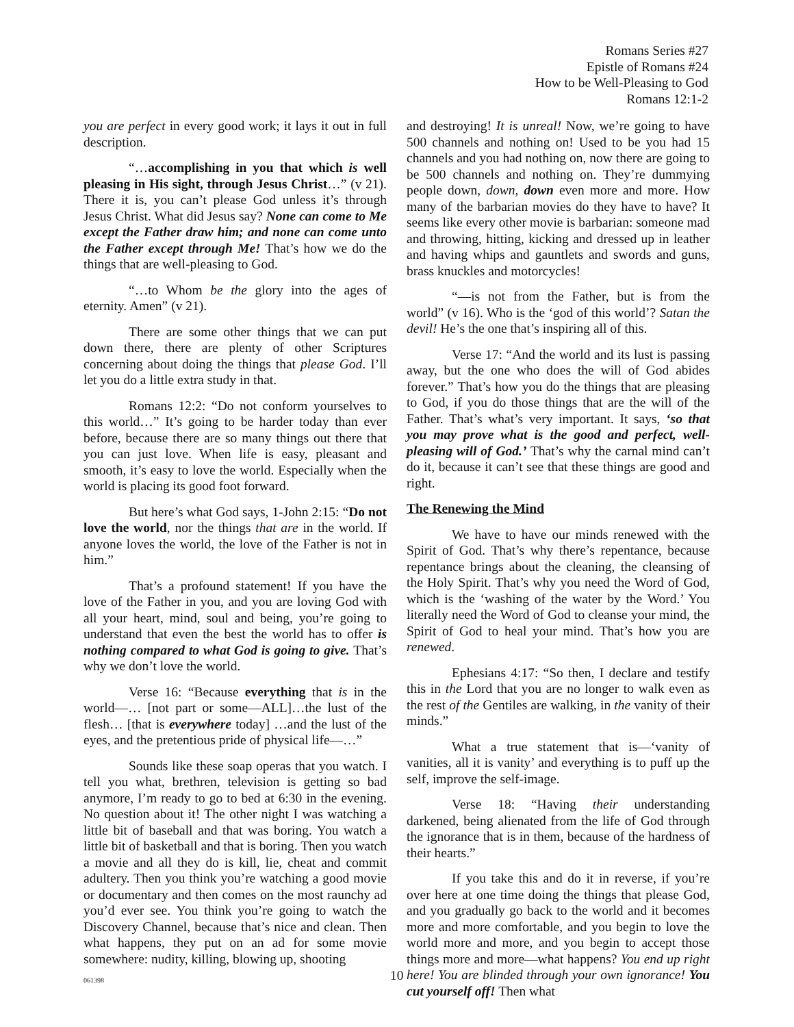Romans Series #27
Epistle of Romans #24
How to be Well-Pleasing to God
Romans 12:1-2
you are perfect in every good work; it lays it out in full description.
“…accomplishing in you that which is well pleasing in His sight, through Jesus Christ…” (v 21). There it is, you can’t please God unless it’s through Jesus Christ. What did Jesus say? None can come to Me except the Father draw him; and none can come unto the Father except through Me! That’s how we do the things that are well-pleasing to God.
“…to Whom be the glory into the ages of eternity. Amen” (v 21).
There are some other things that we can put down there, there are plenty of other Scriptures concerning about doing the things that please God. I’ll let you do a little extra study in that.
Romans 12:2: “Do not conform yourselves to this world…” It’s going to be harder today than ever before, because there are so many things out there that you can just love. When life is easy, pleasant and smooth, it’s easy to love the world. Especially when the world is placing its good foot forward.
But here’s what God says, 1-John 2:15: “Do not love the world, nor the things that are in the world. If anyone loves the world, the love of the Father is not in him.”
That’s a profound statement! If you have the love of the Father in you, and you are loving God with all your heart, mind, soul and being, you’re going to understand that even the best the world has to offer is nothing compared to what God is going to give. That’s why we don’t love the world.
Verse 16: “Because everything that is in the world—… [not part or some—ALL]…the lust of the flesh… [that is everywhere today] …and the lust of the eyes, and the pretentious pride of physical life—…”
Sounds like these soap operas that you watch. I tell you what, brethren, television is getting so bad anymore, I’m ready to go to bed at 6:30 in the evening. No question about it! The other night I was watching a little bit of baseball and that was boring. You watch a little bit of basketball and that is boring. Then you watch a movie and all they do is kill, lie, cheat and commit adultery. Then you think you’re watching a good movie or documentary and then comes on the most raunchy ad you’d ever see. You think you’re going to watch the Discovery Channel, because that’s nice and clean. Then what happens, they put on an ad for some movie somewhere: nudity, killing, blowing up, shooting
and destroying! It is unreal! Now, we’re going to have 500 channels and nothing on! Used to be you had 15 channels and you had nothing on, now there are going to be 500 channels and nothing on. They’re dummying people down, down, down even more and more. How many of the barbarian movies do they have to have? It seems like every other movie is barbarian: someone mad and throwing, hitting, kicking and dressed up in leather and having whips and gauntlets and swords and guns, brass knuckles and motorcycles!
“—is not from the Father, but is from the world” (v 16). Who is the ‘god of this world’? Satan the devil! He’s the one that’s inspiring all of this.
Verse 17: “And the world and its lust is passing away, but the one who does the will of God abides forever.” That’s how you do the things that are pleasing to God, if you do those things that are the will of the Father. That’s what’s very important. It says, ‘so that you may prove what is the good and perfect, well-pleasing will of God.’ That’s why the carnal mind can’t do it, because it can’t see that these things are good and right.
The Renewing the Mind
We have to have our minds renewed with the Spirit of God. That’s why there’s repentance, because repentance brings about the cleaning, the cleansing of the Holy Spirit. That’s why you need the Word of God, which is the ‘washing of the water by the Word.’ You literally need the Word of God to cleanse your mind, the Spirit of God to heal your mind. That’s how you are renewed.
Ephesians 4:17: “So then, I declare and testify this in the Lord that you are no longer to walk even as the rest of the Gentiles are walking, in the vanity of their minds.”
What a true statement that is—‘vanity of vanities, all it is vanity’ and everything is to puff up the self, improve the self-image.
Verse 18: “Having their understanding darkened, being alienated from the life of God through the ignorance that is in them, because of the hardness of their hearts.”
If you take this and do it in reverse, if you’re over here at one time doing the things that please God, and you gradually go back to the world and it becomes more and more comfortable, and you begin to love the world more and more, and you begin to accept those things more and more—what happens? You end up right here! You are blinded through your own ignorance! You cut yourself off! Then what
061398 10